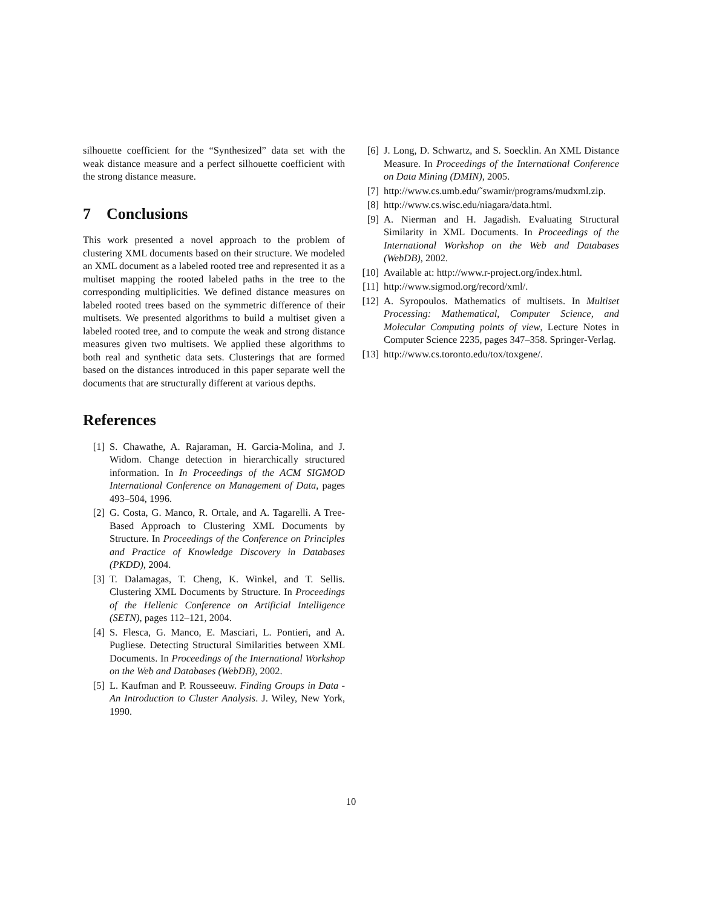silhouette coefficient for the “Synthesized” data set with the weak distance measure and a perfect silhouette coefficient with the strong distance measure.
7 Conclusions
This work presented a novel approach to the problem of clustering XML documents based on their structure. We modeled an XML document as a labeled rooted tree and represented it as a multiset mapping the rooted labeled paths in the tree to the corresponding multiplicities. We defined distance measures on labeled rooted trees based on the symmetric difference of their multisets. We presented algorithms to build a multiset given a labeled rooted tree, and to compute the weak and strong distance measures given two multisets. We applied these algorithms to both real and synthetic data sets. Clusterings that are formed based on the distances introduced in this paper separate well the documents that are structurally different at various depths.
References
[1] S. Chawathe, A. Rajaraman, H. Garcia-Molina, and J. Widom. Change detection in hierarchically structured information. In In Proceedings of the ACM SIGMOD International Conference on Management of Data, pages 493–504, 1996.
[2] G. Costa, G. Manco, R. Ortale, and A. Tagarelli. A Tree-Based Approach to Clustering XML Documents by Structure. In Proceedings of the Conference on Principles and Practice of Knowledge Discovery in Databases (PKDD), 2004.
[3] T. Dalamagas, T. Cheng, K. Winkel, and T. Sellis. Clustering XML Documents by Structure. In Proceedings of the Hellenic Conference on Artificial Intelligence (SETN), pages 112–121, 2004.
[4] S. Flesca, G. Manco, E. Masciari, L. Pontieri, and A. Pugliese. Detecting Structural Similarities between XML Documents. In Proceedings of the International Workshop on the Web and Databases (WebDB), 2002.
[5] L. Kaufman and P. Rousseeuw. Finding Groups in Data - An Introduction to Cluster Analysis. J. Wiley, New York, 1990.
[6] J. Long, D. Schwartz, and S. Soecklin. An XML Distance Measure. In Proceedings of the International Conference on Data Mining (DMIN), 2005.
[7] http://www.cs.umb.edu/˜swamir/programs/mudxml.zip.
[8] http://www.cs.wisc.edu/niagara/data.html.
[9] A. Nierman and H. Jagadish. Evaluating Structural Similarity in XML Documents. In Proceedings of the International Workshop on the Web and Databases (WebDB), 2002.
[10] Available at: http://www.r-project.org/index.html.
[11] http://www.sigmod.org/record/xml/.
[12] A. Syropoulos. Mathematics of multisets. In Multiset Processing: Mathematical, Computer Science, and Molecular Computing points of view, Lecture Notes in Computer Science 2235, pages 347–358. Springer-Verlag.
[13] http://www.cs.toronto.edu/tox/toxgene/.
10